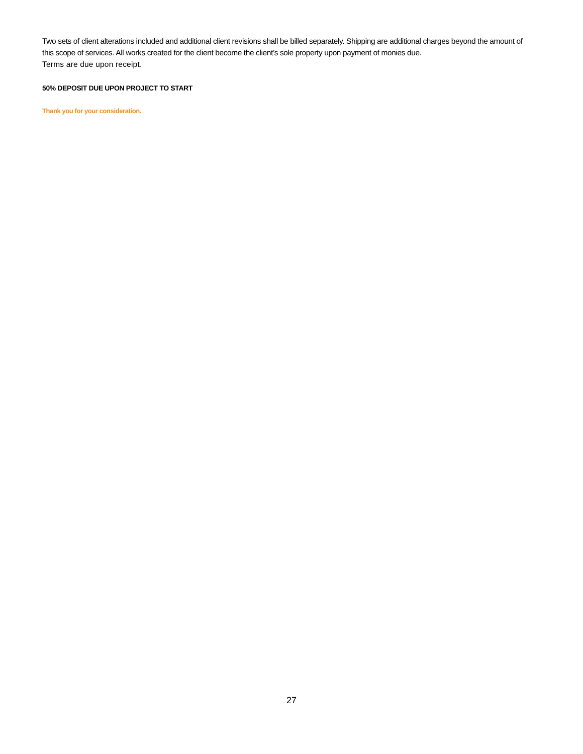Two sets of client alterations included and additional client revisions shall be billed separately. Shipping are additional charges beyond the amount of this scope of services. All works created for the client become the client’s sole property upon payment of monies due.
Terms are due upon receipt.
50% DEPOSIT DUE UPON PROJECT TO START
Thank you for your consideration.
27